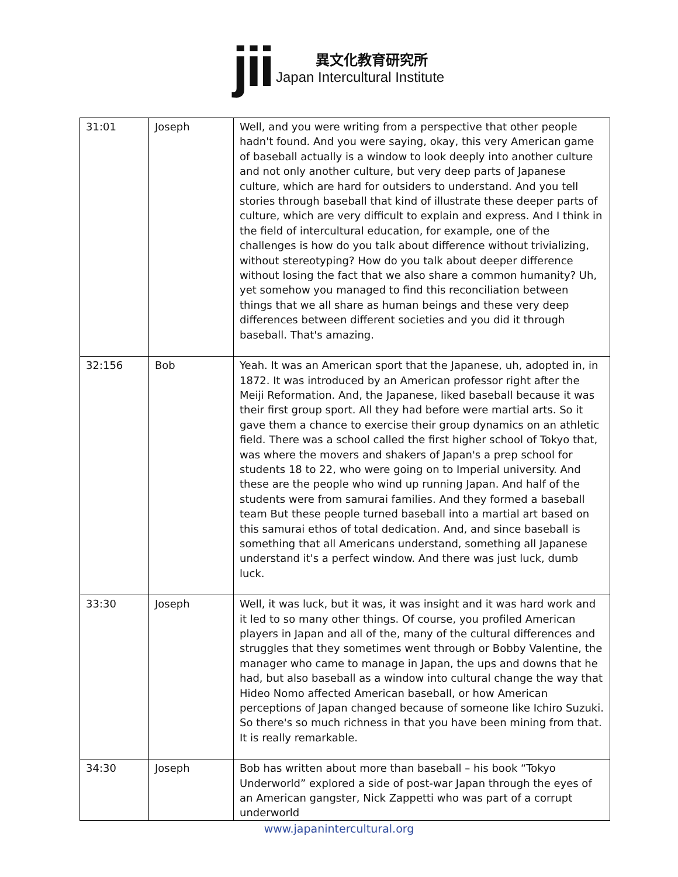jii
異文化教育研究所
Japan Intercultural Institute
| 31:01 | Joseph | Well, and you were writing from a perspective that other people hadn't found. And you were saying, okay, this very American game of baseball actually is a window to look deeply into another culture and not only another culture, but very deep parts of Japanese culture, which are hard for outsiders to understand. And you tell stories through baseball that kind of illustrate these deeper parts of culture, which are very difficult to explain and express. And I think in the field of intercultural education, for example, one of the challenges is how do you talk about difference without trivializing, without stereotyping? How do you talk about deeper difference without losing the fact that we also share a common humanity? Uh, yet somehow you managed to find this reconciliation between things that we all share as human beings and these very deep differences between different societies and you did it through baseball. That's amazing. |
| 32:156 | Bob | Yeah. It was an American sport that the Japanese, uh, adopted in, in 1872. It was introduced by an American professor right after the Meiji Reformation. And, the Japanese, liked baseball because it was their first group sport. All they had before were martial arts. So it gave them a chance to exercise their group dynamics on an athletic field. There was a school called the first higher school of Tokyo that, was where the movers and shakers of Japan's a prep school for students 18 to 22, who were going on to Imperial university. And these are the people who wind up running Japan. And half of the students were from samurai families. And they formed a baseball team But these people turned baseball into a martial art based on this samurai ethos of total dedication. And, and since baseball is something that all Americans understand, something all Japanese understand it's a perfect window. And there was just luck, dumb luck. |
| 33:30 | Joseph | Well, it was luck, but it was, it was insight and it was hard work and it led to so many other things. Of course, you profiled American players in Japan and all of the, many of the cultural differences and struggles that they sometimes went through or Bobby Valentine, the manager who came to manage in Japan, the ups and downs that he had, but also baseball as a window into cultural change the way that Hideo Nomo affected American baseball, or how American perceptions of Japan changed because of someone like Ichiro Suzuki. So there's so much richness in that you have been mining from that. It is really remarkable. |
| 34:30 | Joseph | Bob has written about more than baseball – his book “Tokyo Underworld” explored a side of post-war Japan through the eyes of an American gangster, Nick Zappetti who was part of a corrupt underworld |
www.japanintercultural.org